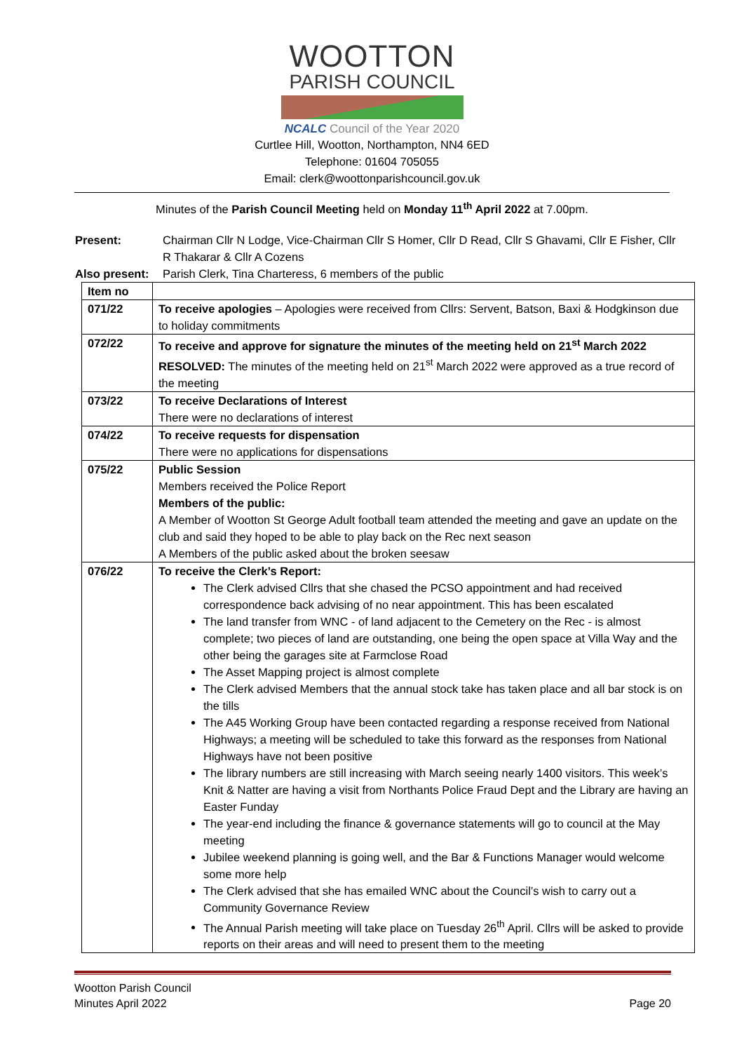WOOTTON
PARISH COUNCIL
NCALC Council of the Year 2020
Curtlee Hill, Wootton, Northampton, NN4 6ED
Telephone: 01604 705055
Email: clerk@woottonparishcouncil.gov.uk
Minutes of the Parish Council Meeting held on Monday 11<sup>th</sup> April 2022 at 7.00pm.
| Present: | Chairman Cllr N Lodge, Vice-Chairman Cllr S Homer, Cllr D Read, Cllr S Ghavami, Cllr E Fisher, Cllr R Thakarar & Cllr A Cozens |
| Also present: | Parish Clerk, Tina Charteress, 6 members of the public |
| Item no | |
| 071/22 | To receive apologies – Apologies were received from Cllrs: Servent, Batson, Baxi & Hodgkinson due to holiday commitments |
| 072/22 | To receive and approve for signature the minutes of the meeting held on 21<sup>st</sup> March 2022 RESOLVED: The minutes of the meeting held on 21<sup>st</sup> March 2022 were approved as a true record of the meeting |
| 073/22 | To receive Declarations of Interest There were no declarations of interest |
| 074/22 | To receive requests for dispensation There were no applications for dispensations |
| 075/22 | Public Session Members received the Police Report Members of the public: A Member of Wootton St George Adult football team attended the meeting and gave an update on the club and said they hoped to be able to play back on the Rec next season A Members of the public asked about the broken seesaw |
| 076/22 | To receive the Clerk’s Report: The Clerk advised Cllrs that she chased the PCSO appointment and had received correspondence back advising of no near appointment. This has been escalated The land transfer from WNC - of land adjacent to the Cemetery on the Rec - is almost complete; two pieces of land are outstanding, one being the open space at Villa Way and the other being the garages site at Farmclose Road The Asset Mapping project is almost complete The Clerk advised Members that the annual stock take has taken place and all bar stock is on the tills The A45 Working Group have been contacted regarding a response received from National Highways; a meeting will be scheduled to take this forward as the responses from National Highways have not been positive The library numbers are still increasing with March seeing nearly 1400 visitors. This week’s Knit & Natter are having a visit from Northants Police Fraud Dept and the Library are having an Easter Funday The year-end including the finance & governance statements will go to council at the May meeting Jubilee weekend planning is going well, and the Bar & Functions Manager would welcome some more help The Clerk advised that she has emailed WNC about the Council’s wish to carry out a Community Governance Review The Annual Parish meeting will take place on Tuesday 26<sup>th</sup> April. Cllrs will be asked to provide reports on their areas and will need to present them to the meeting |
Wootton Parish Council
Minutes April 2022
Page 20